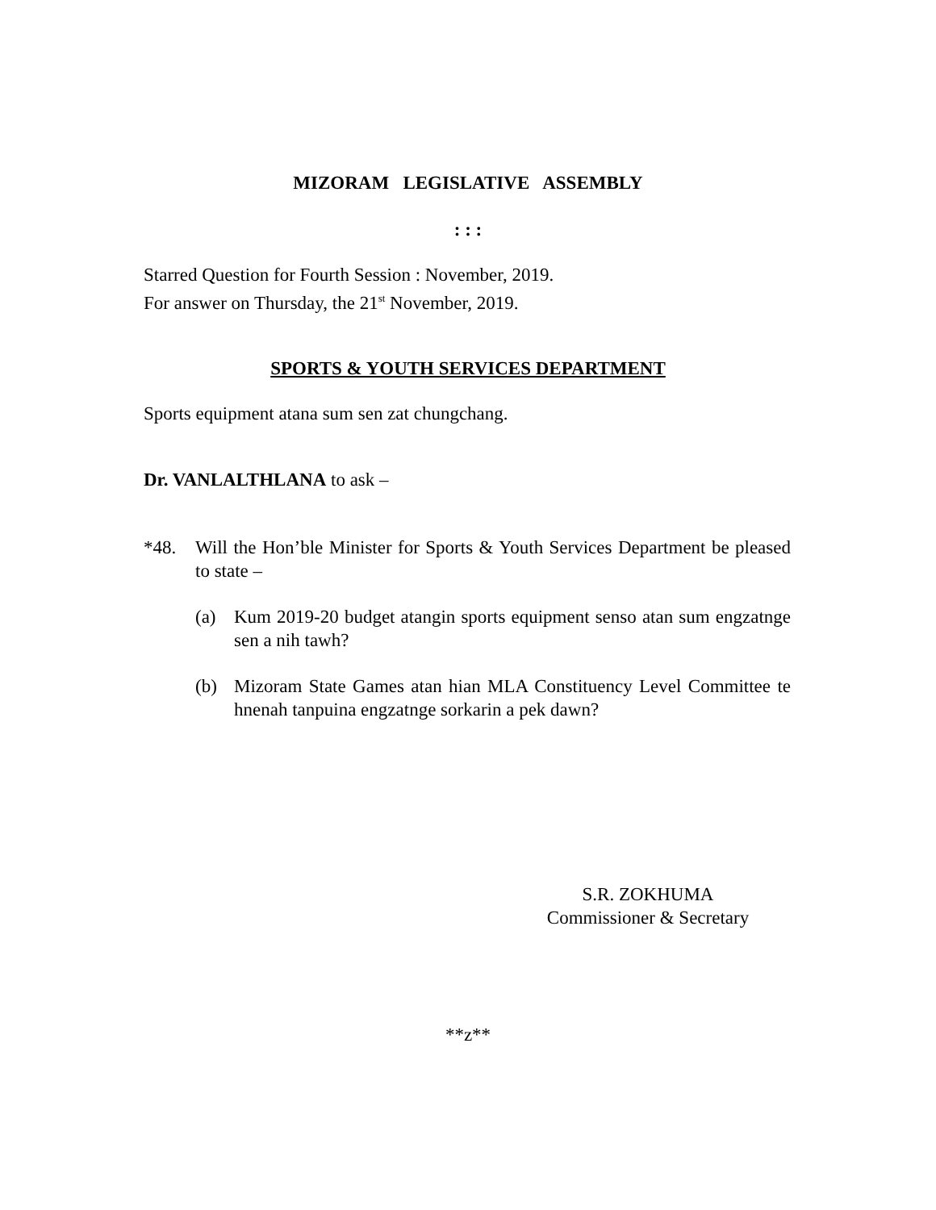MIZORAM LEGISLATIVE ASSEMBLY
: : :
Starred Question for Fourth Session : November, 2019.
For answer on Thursday, the 21<sup>st</sup> November, 2019.
SPORTS & YOUTH SERVICES DEPARTMENT
Sports equipment atana sum sen zat chungchang.
Dr. VANLALTHLANA to ask –
*48. Will the Hon’ble Minister for Sports & Youth Services Department be pleased to state –
(a) Kum 2019-20 budget atangin sports equipment senso atan sum engzatnge sen a nih tawh?
(b) Mizoram State Games atan hian MLA Constituency Level Committee te hnenah tanpuina engzatnge sorkarin a pek dawn?
S.R. ZOKHUMA
Commissioner & Secretary
**z**